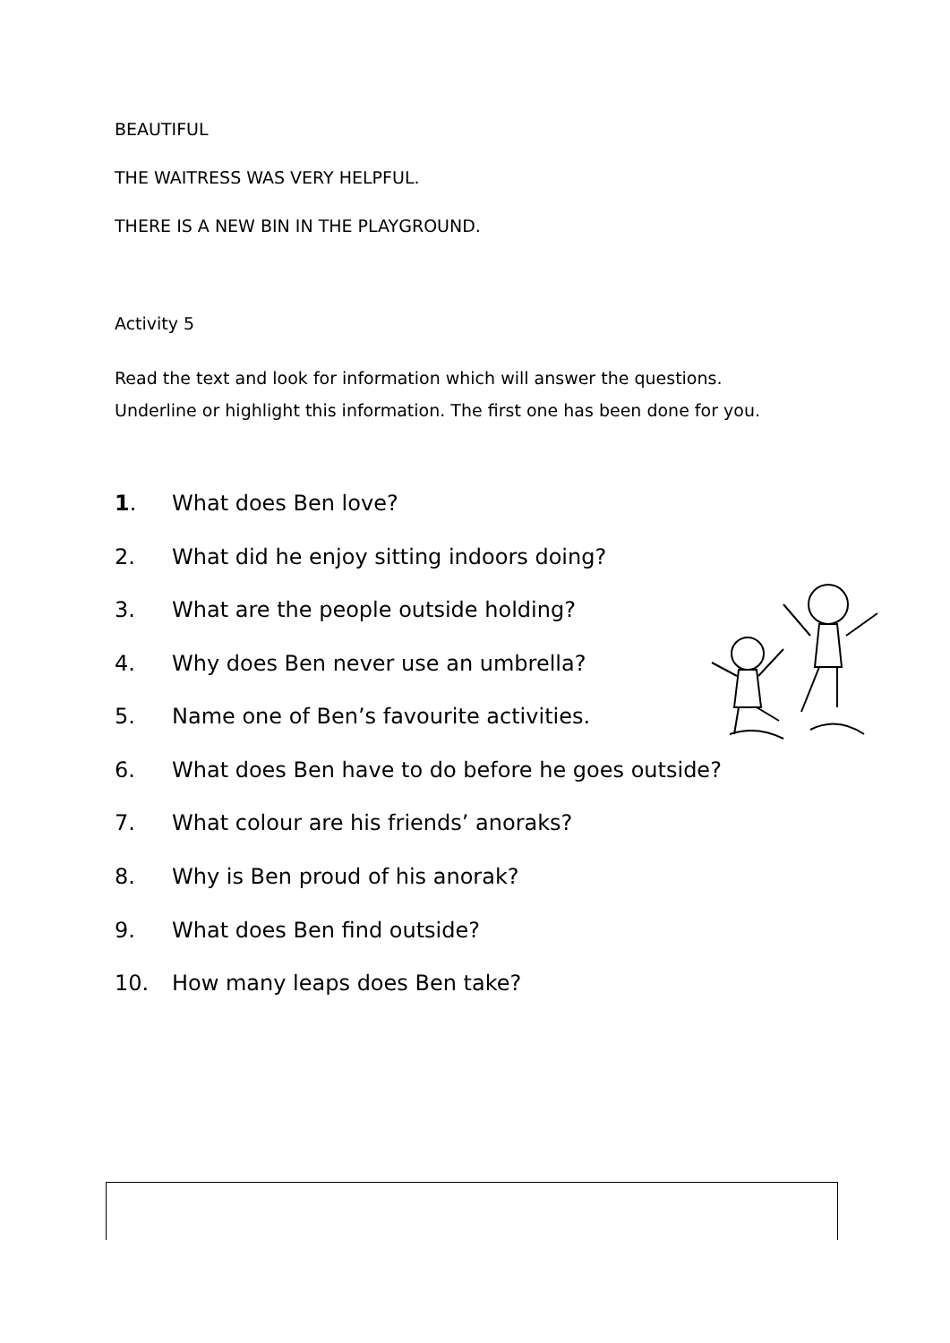BEAUTIFUL
THE WAITRESS WAS VERY HELPFUL.
THERE IS A NEW BIN IN THE PLAYGROUND.
Activity 5
Read the text and look for information which will answer the questions.
Underline or highlight this information. The first one has been done for you.
1. What does Ben love?
2. What did he enjoy sitting indoors doing?
3. What are the people outside holding?
4. Why does Ben never use an umbrella?
5. Name one of Ben’s favourite activities.
6. What does Ben have to do before he goes outside?
7. What colour are his friends’ anoraks?
8. Why is Ben proud of his anorak?
9. What does Ben find outside?
10. How many leaps does Ben take?